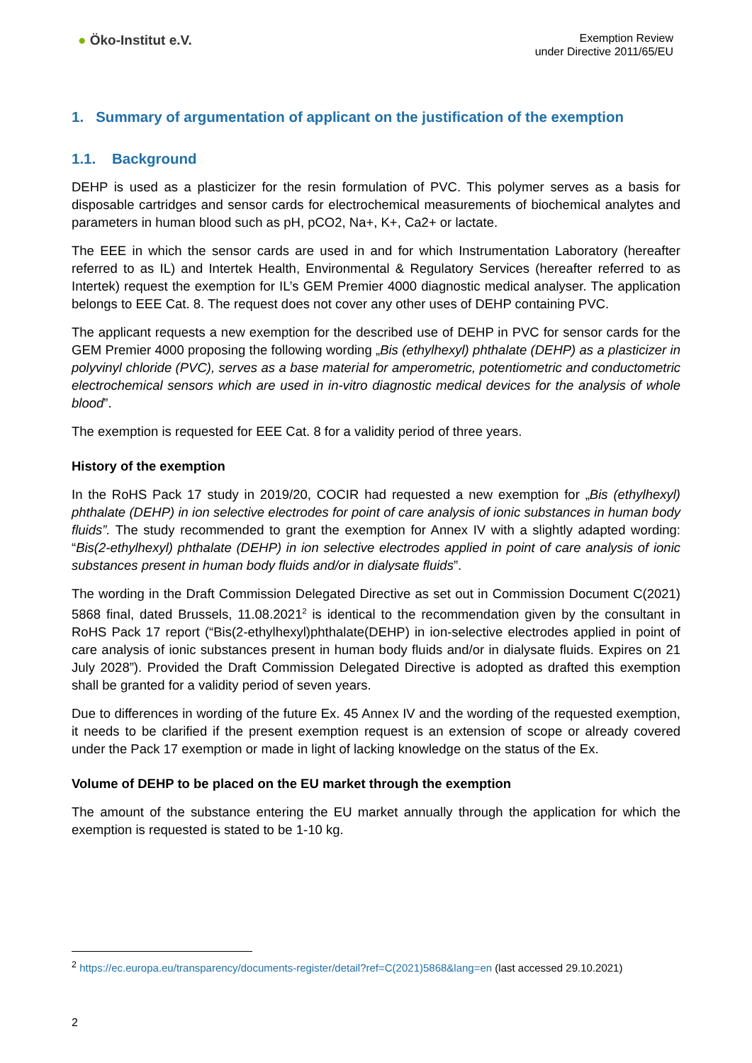● Öko-Institut e.V.
Exemption Review
under Directive 2011/65/EU
1. Summary of argumentation of applicant on the justification of the exemption
1.1. Background
DEHP is used as a plasticizer for the resin formulation of PVC. This polymer serves as a basis for disposable cartridges and sensor cards for electrochemical measurements of biochemical analytes and parameters in human blood such as pH, pCO2, Na+, K+, Ca2+ or lactate.
The EEE in which the sensor cards are used in and for which Instrumentation Laboratory (hereafter referred to as IL) and Intertek Health, Environmental & Regulatory Services (hereafter referred to as Intertek) request the exemption for IL’s GEM Premier 4000 diagnostic medical analyser. The application belongs to EEE Cat. 8. The request does not cover any other uses of DEHP containing PVC.
The applicant requests a new exemption for the described use of DEHP in PVC for sensor cards for the GEM Premier 4000 proposing the following wording „Bis (ethylhexyl) phthalate (DEHP) as a plasticizer in polyvinyl chloride (PVC), serves as a base material for amperometric, potentiometric and conductometric electrochemical sensors which are used in in-vitro diagnostic medical devices for the analysis of whole blood”.
The exemption is requested for EEE Cat. 8 for a validity period of three years.
History of the exemption
In the RoHS Pack 17 study in 2019/20, COCIR had requested a new exemption for „Bis (ethylhexyl) phthalate (DEHP) in ion selective electrodes for point of care analysis of ionic substances in human body fluids”. The study recommended to grant the exemption for Annex IV with a slightly adapted wording: “Bis(2-ethylhexyl) phthalate (DEHP) in ion selective electrodes applied in point of care analysis of ionic substances present in human body fluids and/or in dialysate fluids”.
The wording in the Draft Commission Delegated Directive as set out in Commission Document C(2021) 5868 final, dated Brussels, 11.08.2021<sup>2</sup> is identical to the recommendation given by the consultant in RoHS Pack 17 report (“Bis(2-ethylhexyl)phthalate(DEHP) in ion-selective electrodes applied in point of care analysis of ionic substances present in human body fluids and/or in dialysate fluids. Expires on 21 July 2028”). Provided the Draft Commission Delegated Directive is adopted as drafted this exemption shall be granted for a validity period of seven years.
Due to differences in wording of the future Ex. 45 Annex IV and the wording of the requested exemption, it needs to be clarified if the present exemption request is an extension of scope or already covered under the Pack 17 exemption or made in light of lacking knowledge on the status of the Ex.
Volume of DEHP to be placed on the EU market through the exemption
The amount of the substance entering the EU market annually through the application for which the exemption is requested is stated to be 1-10 kg.
<sup>2</sup> https://ec.europa.eu/transparency/documents-register/detail?ref=C(2021)5868&lang=en (last accessed 29.10.2021)
2